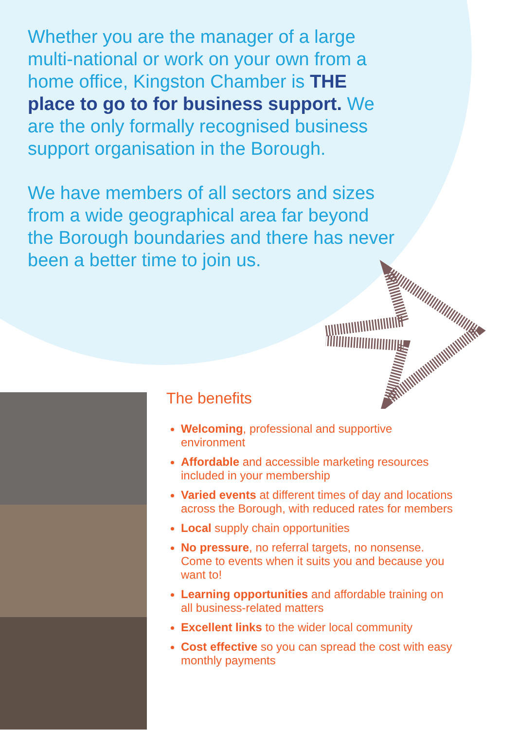Whether you are the manager of a large multi-national or work on your own from a home office, Kingston Chamber is THE place to go to for business support. We are the only formally recognised business support organisation in the Borough.
We have members of all sectors and sizes from a wide geographical area far beyond the Borough boundaries and there has never been a better time to join us.
The benefits
Welcoming, professional and supportive environment
Affordable and accessible marketing resources included in your membership
Varied events at different times of day and locations across the Borough, with reduced rates for members
Local supply chain opportunities
No pressure, no referral targets, no nonsense. Come to events when it suits you and because you want to!
Learning opportunities and affordable training on all business-related matters
Excellent links to the wider local community
Cost effective so you can spread the cost with easy monthly payments